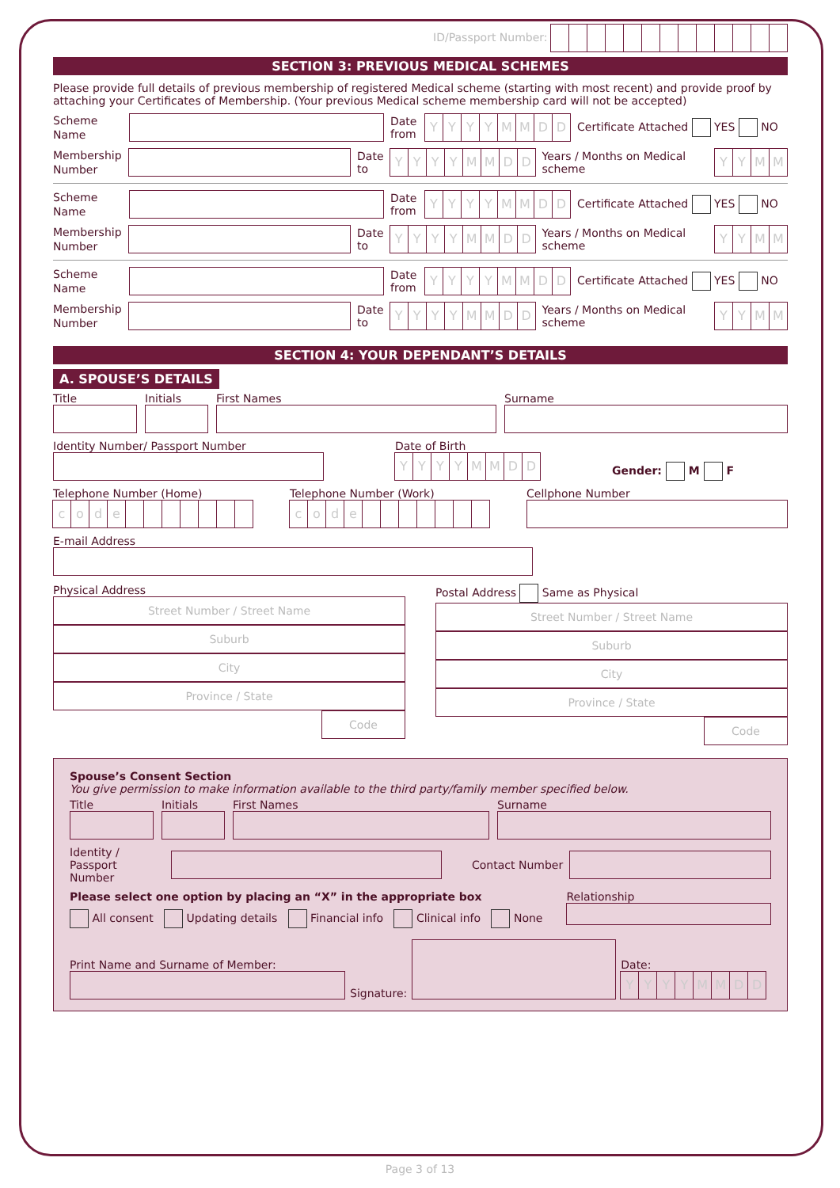ID/Passport Number:
SECTION 3: PREVIOUS MEDICAL SCHEMES
Please provide full details of previous membership of registered Medical scheme (starting with most recent) and provide proof by attaching your Certificates of Membership. (Your previous Medical scheme membership card will not be accepted)
Scheme Name
Date from
YYYYMMDD
Certificate Attached YES NO
Membership Number
Date to
YYYYMMDD
Years / Months on Medical scheme
YYMM
Scheme Name
Date from
YYYYMMDD
Certificate Attached YES NO
Membership Number
Date to
YYYYMMDD
Years / Months on Medical scheme
YYMM
Scheme Name
Date from
YYYYMMDD
Certificate Attached YES NO
Membership Number
Date to
YYYYMMDD
Years / Months on Medical scheme
YYMM
SECTION 4: YOUR DEPENDANT’S DETAILS
A. SPOUSE’S DETAILS
Title Initials First Names Surname
Identity Number/ Passport Number
Date of Birth
YYYYMMDD
Gender: M F
Telephone Number (Home)
code
Telephone Number (Work)
code
Cellphone Number
E-mail Address
Physical Address
Street Number / Street Name
Suburb
City
Province / State
Code
Postal Address Same as Physical
Street Number / Street Name
Suburb
City
Province / State
Code
Spouse’s Consent Section
You give permission to make information available to the third party/family member specified below.
Title Initials First Names Surname
Identity / Passport Number
Contact Number
Please select one option by placing an “X” in the appropriate box
All consent Updating details Financial info Clinical info None
Relationship
Print Name and Surname of Member:
Signature:
Date:
YYYYMMDD
Page 3 of 13